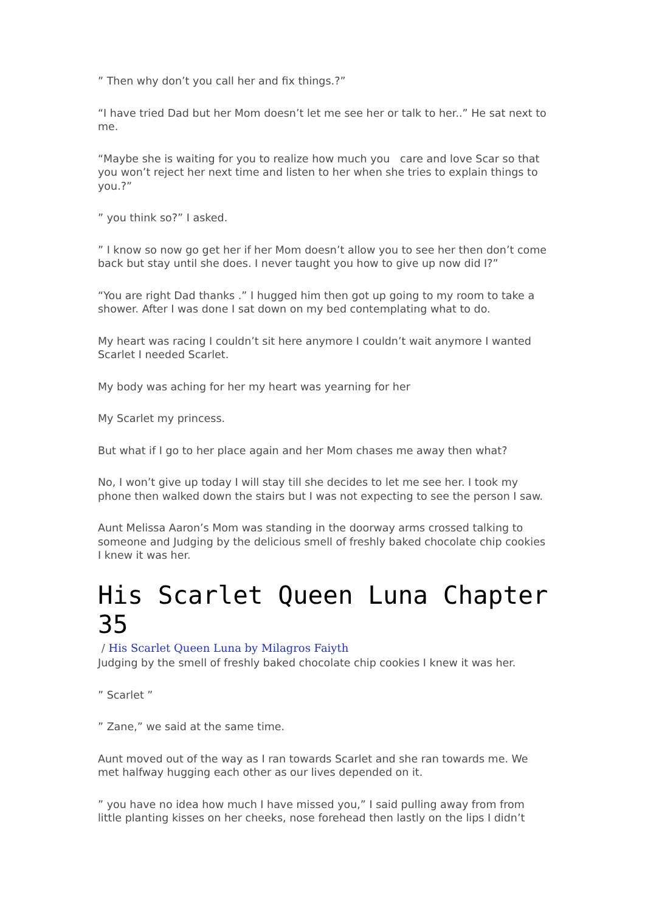” Then why don’t you call her and fix things.?”
“I have tried Dad but her Mom doesn’t let me see her or talk to her..” He sat next to me.
“Maybe she is waiting for you to realize how much you care and love Scar so that you won’t reject her next time and listen to her when she tries to explain things to you.?”
” you think so?” I asked.
” I know so now go get her if her Mom doesn’t allow you to see her then don’t come back but stay until she does. I never taught you how to give up now did I?”
“You are right Dad thanks .” I hugged him then got up going to my room to take a shower. After I was done I sat down on my bed contemplating what to do.
My heart was racing I couldn’t sit here anymore I couldn’t wait anymore I wanted Scarlet I needed Scarlet.
My body was aching for her my heart was yearning for her
My Scarlet my princess.
But what if I go to her place again and her Mom chases me away then what?
No, I won’t give up today I will stay till she decides to let me see her. I took my phone then walked down the stairs but I was not expecting to see the person I saw.
Aunt Melissa Aaron’s Mom was standing in the doorway arms crossed talking to someone and Judging by the delicious smell of freshly baked chocolate chip cookies I knew it was her.
His Scarlet Queen Luna Chapter 35
/ His Scarlet Queen Luna by Milagros Faiyth
Judging by the smell of freshly baked chocolate chip cookies I knew it was her.
” Scarlet ”
” Zane,” we said at the same time.
Aunt moved out of the way as I ran towards Scarlet and she ran towards me. We met halfway hugging each other as our lives depended on it.
” you have no idea how much I have missed you,” I said pulling away from from little planting kisses on her cheeks, nose forehead then lastly on the lips I didn’t